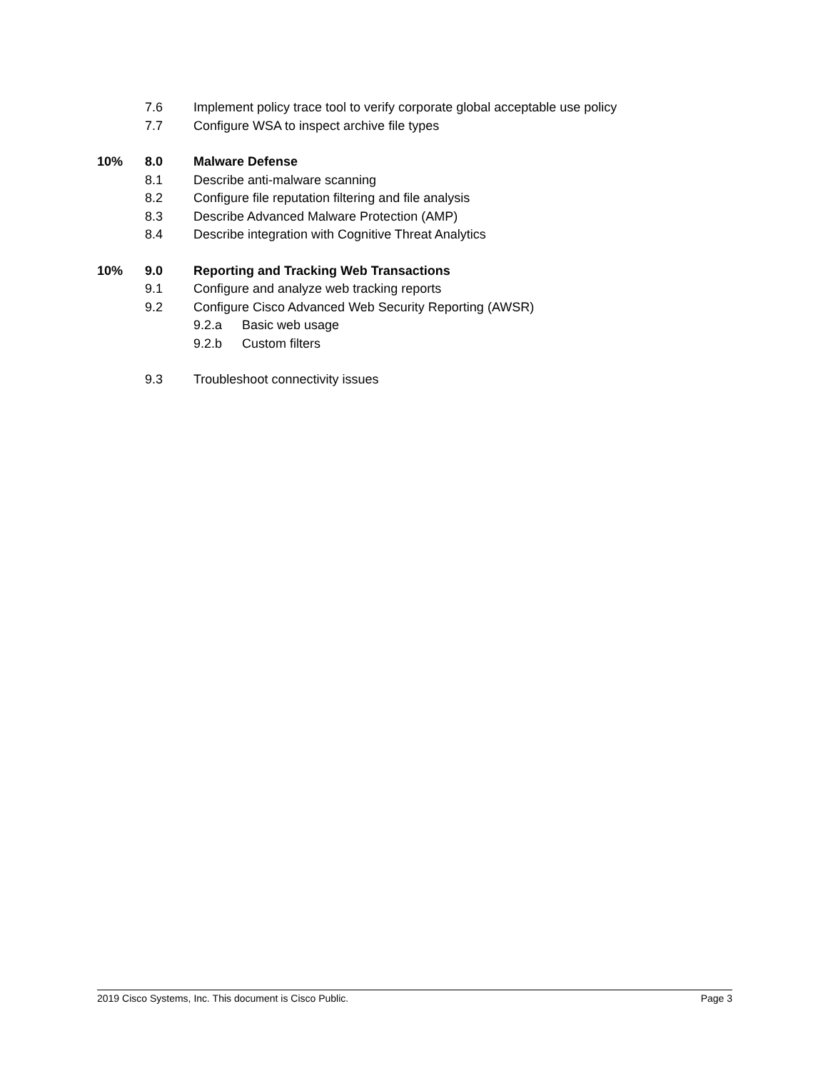7.6 Implement policy trace tool to verify corporate global acceptable use policy
7.7 Configure WSA to inspect archive file types
10% 8.0 Malware Defense
8.1 Describe anti-malware scanning
8.2 Configure file reputation filtering and file analysis
8.3 Describe Advanced Malware Protection (AMP)
8.4 Describe integration with Cognitive Threat Analytics
10% 9.0 Reporting and Tracking Web Transactions
9.1 Configure and analyze web tracking reports
9.2 Configure Cisco Advanced Web Security Reporting (AWSR)
9.2.a Basic web usage
9.2.b Custom filters
9.3 Troubleshoot connectivity issues
2019 Cisco Systems, Inc. This document is Cisco Public. Page 3